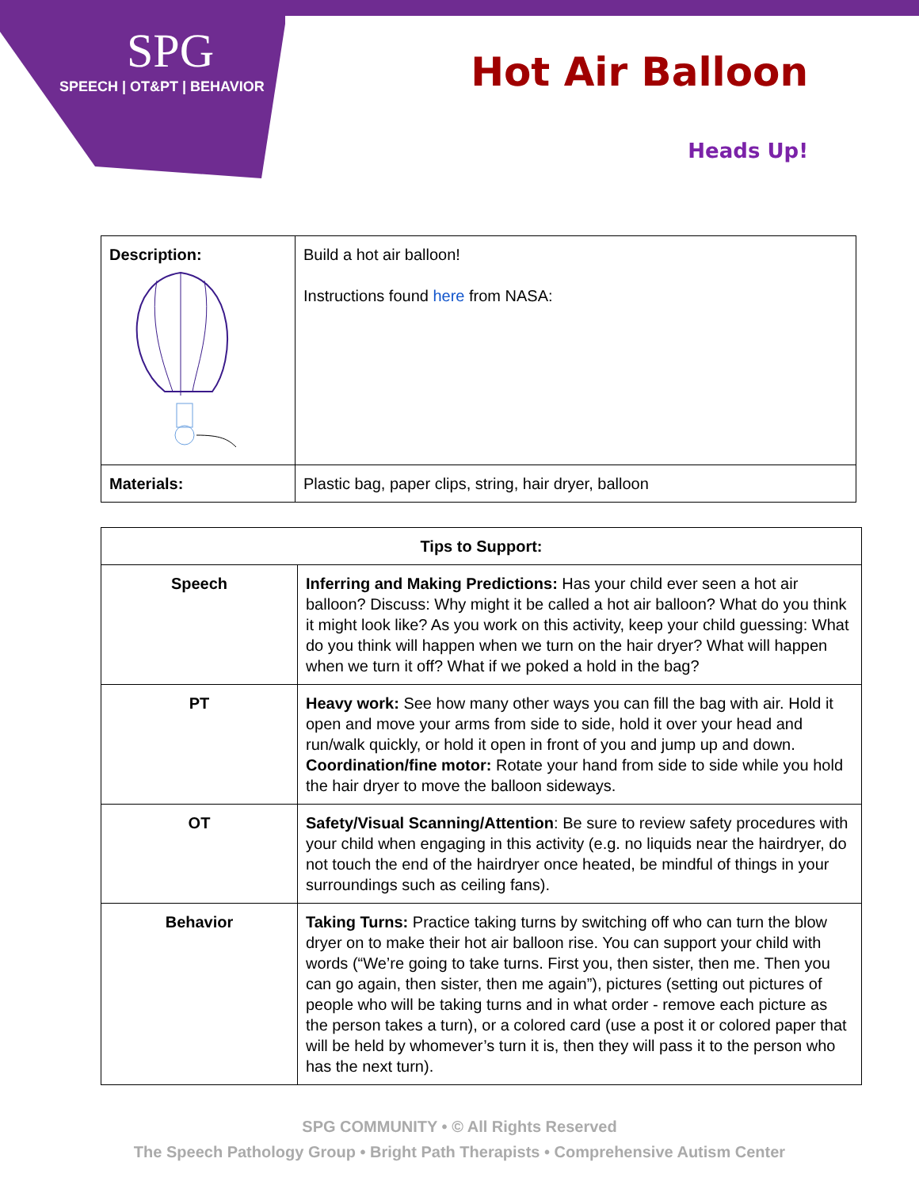SPG
SPEECH | OT&PT | BEHAVIOR
Hot Air Balloon
Heads Up!
| Description: | Build a hot air balloon! Instructions found here from NASA: |
| Materials: | Plastic bag, paper clips, string, hair dryer, balloon |
| Tips to Support: | |
| --- | --- |
| Speech | Inferring and Making Predictions: Has your child ever seen a hot air balloon? Discuss: Why might it be called a hot air balloon? What do you think it might look like? As you work on this activity, keep your child guessing: What do you think will happen when we turn on the hair dryer? What will happen when we turn it off? What if we poked a hold in the bag? |
| PT | Heavy work: See how many other ways you can fill the bag with air. Hold it open and move your arms from side to side, hold it over your head and run/walk quickly, or hold it open in front of you and jump up and down. Coordination/fine motor: Rotate your hand from side to side while you hold the hair dryer to move the balloon sideways. |
| OT | Safety/Visual Scanning/Attention : Be sure to review safety procedures with your child when engaging in this activity (e.g. no liquids near the hairdryer, do not touch the end of the hairdryer once heated, be mindful of things in your surroundings such as ceiling fans). |
| Behavior | Taking Turns: Practice taking turns by switching off who can turn the blow dryer on to make their hot air balloon rise. You can support your child with words (“We’re going to take turns. First you, then sister, then me. Then you can go again, then sister, then me again”), pictures (setting out pictures of people who will be taking turns and in what order - remove each picture as the person takes a turn), or a colored card (use a post it or colored paper that will be held by whomever’s turn it is, then they will pass it to the person who has the next turn). |
SPG COMMUNITY • © All Rights Reserved
The Speech Pathology Group • Bright Path Therapists • Comprehensive Autism Center